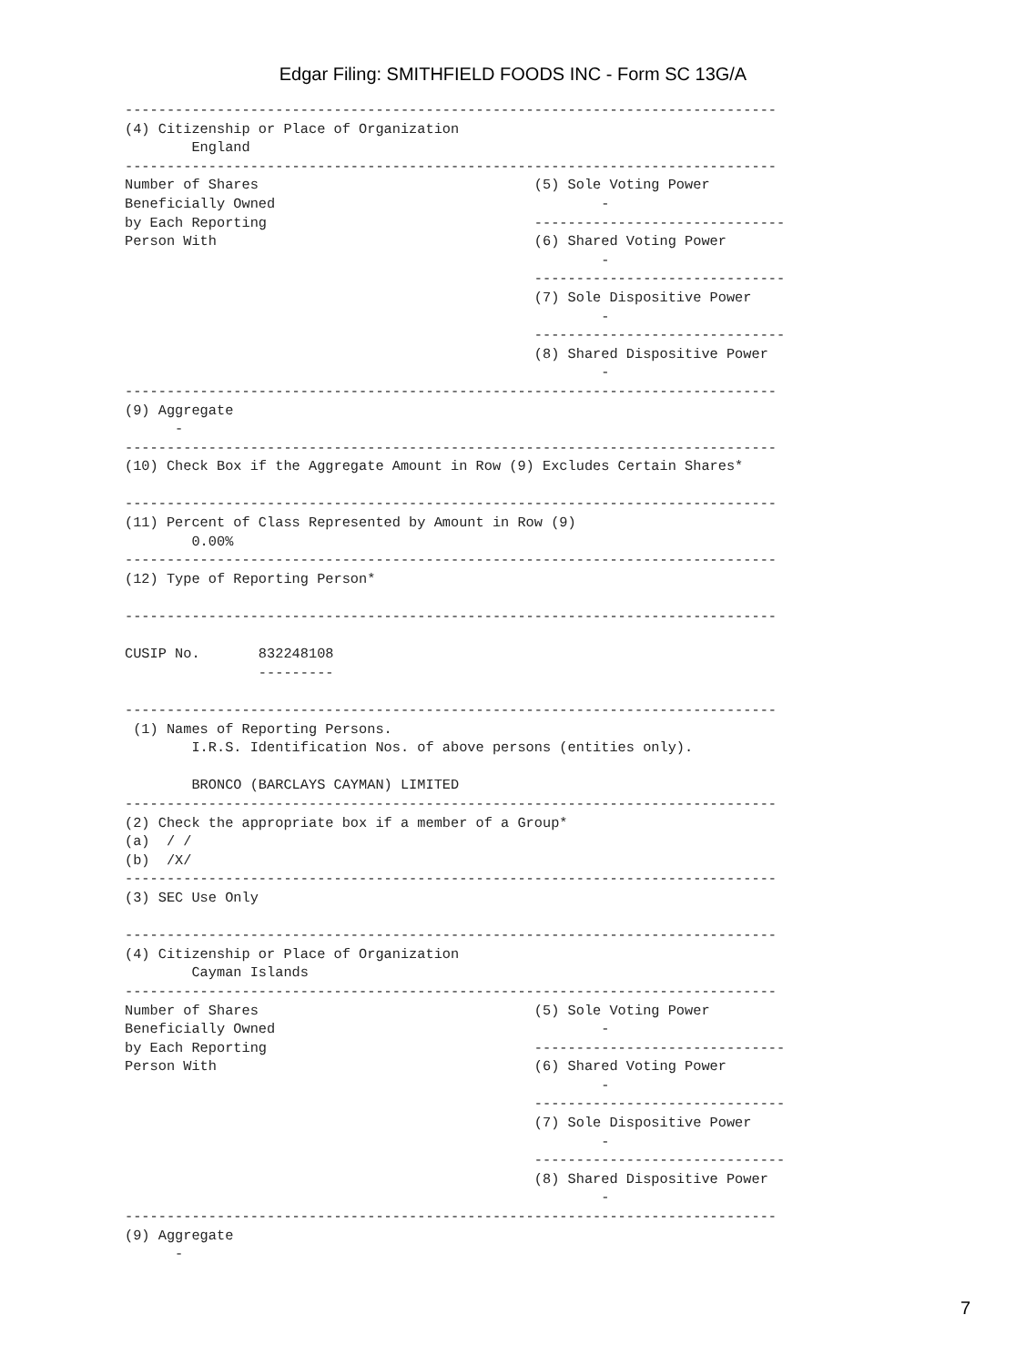Edgar Filing: SMITHFIELD FOODS INC - Form SC 13G/A
------------------------------------------------------------------------------
(4) Citizenship or Place of Organization
        England
------------------------------------------------------------------------------
Number of Shares                                 (5) Sole Voting Power
Beneficially Owned                                       -
by Each Reporting                                ------------------------------
Person With                                      (6) Shared Voting Power
                                                         -
                                                 ------------------------------
                                                 (7) Sole Dispositive Power
                                                         -
                                                 ------------------------------
                                                 (8) Shared Dispositive Power
                                                         -
------------------------------------------------------------------------------
(9) Aggregate
      -
------------------------------------------------------------------------------
(10) Check Box if the Aggregate Amount in Row (9) Excludes Certain Shares*

------------------------------------------------------------------------------
(11) Percent of Class Represented by Amount in Row (9)
        0.00%
------------------------------------------------------------------------------
(12) Type of Reporting Person*

------------------------------------------------------------------------------

CUSIP No.       832248108
                ---------

------------------------------------------------------------------------------
 (1) Names of Reporting Persons.
        I.R.S. Identification Nos. of above persons (entities only).

        BRONCO (BARCLAYS CAYMAN) LIMITED
------------------------------------------------------------------------------
(2) Check the appropriate box if a member of a Group*
(a)  / /
(b)  /X/
------------------------------------------------------------------------------
(3) SEC Use Only

------------------------------------------------------------------------------
(4) Citizenship or Place of Organization
        Cayman Islands
------------------------------------------------------------------------------
Number of Shares                                 (5) Sole Voting Power
Beneficially Owned                                       -
by Each Reporting                                ------------------------------
Person With                                      (6) Shared Voting Power
                                                         -
                                                 ------------------------------
                                                 (7) Sole Dispositive Power
                                                         -
                                                 ------------------------------
                                                 (8) Shared Dispositive Power
                                                         -
------------------------------------------------------------------------------
(9) Aggregate
      -
7